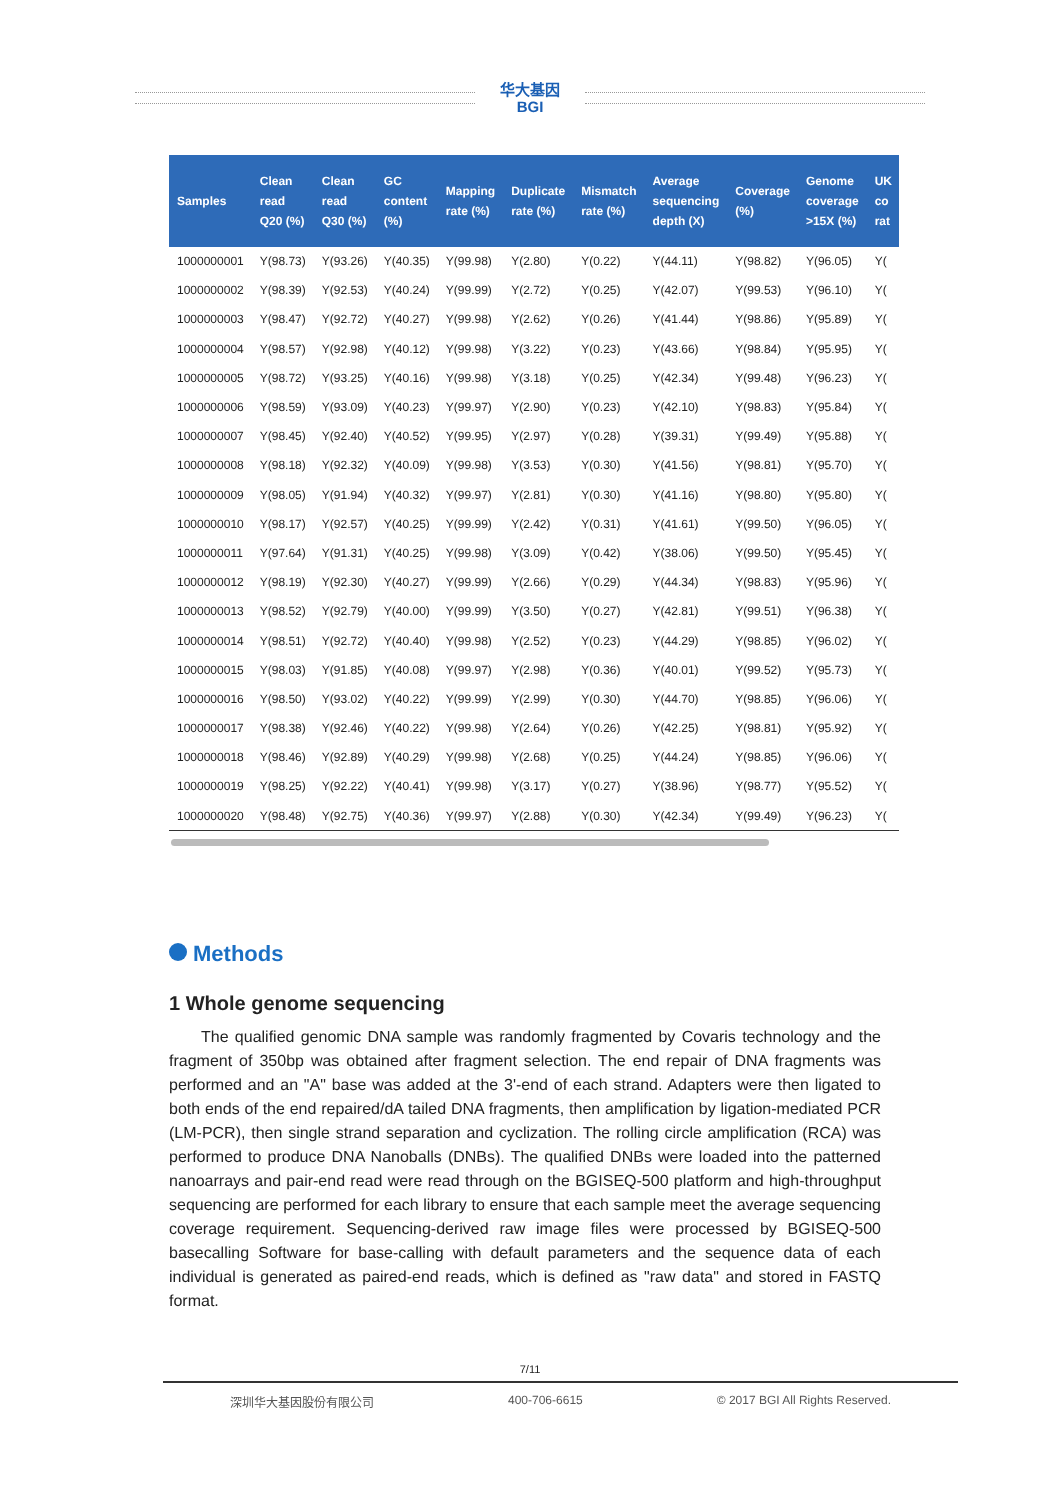华大基因
BGI
| Samples | Clean read Q20 (%) | Clean read Q30 (%) | GC content (%) | Mapping rate (%) | Duplicate rate (%) | Mismatch rate (%) | Average sequencing depth (X) | Coverage (%) | Genome coverage >15X (%) | UK co rat |
| --- | --- | --- | --- | --- | --- | --- | --- | --- | --- | --- |
| 1000000001 | Y(98.73) | Y(93.26) | Y(40.35) | Y(99.98) | Y(2.80) | Y(0.22) | Y(44.11) | Y(98.82) | Y(96.05) | Y( |
| 1000000002 | Y(98.39) | Y(92.53) | Y(40.24) | Y(99.99) | Y(2.72) | Y(0.25) | Y(42.07) | Y(99.53) | Y(96.10) | Y( |
| 1000000003 | Y(98.47) | Y(92.72) | Y(40.27) | Y(99.98) | Y(2.62) | Y(0.26) | Y(41.44) | Y(98.86) | Y(95.89) | Y( |
| 1000000004 | Y(98.57) | Y(92.98) | Y(40.12) | Y(99.98) | Y(3.22) | Y(0.23) | Y(43.66) | Y(98.84) | Y(95.95) | Y( |
| 1000000005 | Y(98.72) | Y(93.25) | Y(40.16) | Y(99.98) | Y(3.18) | Y(0.25) | Y(42.34) | Y(99.48) | Y(96.23) | Y( |
| 1000000006 | Y(98.59) | Y(93.09) | Y(40.23) | Y(99.97) | Y(2.90) | Y(0.23) | Y(42.10) | Y(98.83) | Y(95.84) | Y( |
| 1000000007 | Y(98.45) | Y(92.40) | Y(40.52) | Y(99.95) | Y(2.97) | Y(0.28) | Y(39.31) | Y(99.49) | Y(95.88) | Y( |
| 1000000008 | Y(98.18) | Y(92.32) | Y(40.09) | Y(99.98) | Y(3.53) | Y(0.30) | Y(41.56) | Y(98.81) | Y(95.70) | Y( |
| 1000000009 | Y(98.05) | Y(91.94) | Y(40.32) | Y(99.97) | Y(2.81) | Y(0.30) | Y(41.16) | Y(98.80) | Y(95.80) | Y( |
| 1000000010 | Y(98.17) | Y(92.57) | Y(40.25) | Y(99.99) | Y(2.42) | Y(0.31) | Y(41.61) | Y(99.50) | Y(96.05) | Y( |
| 1000000011 | Y(97.64) | Y(91.31) | Y(40.25) | Y(99.98) | Y(3.09) | Y(0.42) | Y(38.06) | Y(99.50) | Y(95.45) | Y( |
| 1000000012 | Y(98.19) | Y(92.30) | Y(40.27) | Y(99.99) | Y(2.66) | Y(0.29) | Y(44.34) | Y(98.83) | Y(95.96) | Y( |
| 1000000013 | Y(98.52) | Y(92.79) | Y(40.00) | Y(99.99) | Y(3.50) | Y(0.27) | Y(42.81) | Y(99.51) | Y(96.38) | Y( |
| 1000000014 | Y(98.51) | Y(92.72) | Y(40.40) | Y(99.98) | Y(2.52) | Y(0.23) | Y(44.29) | Y(98.85) | Y(96.02) | Y( |
| 1000000015 | Y(98.03) | Y(91.85) | Y(40.08) | Y(99.97) | Y(2.98) | Y(0.36) | Y(40.01) | Y(99.52) | Y(95.73) | Y( |
| 1000000016 | Y(98.50) | Y(93.02) | Y(40.22) | Y(99.99) | Y(2.99) | Y(0.30) | Y(44.70) | Y(98.85) | Y(96.06) | Y( |
| 1000000017 | Y(98.38) | Y(92.46) | Y(40.22) | Y(99.98) | Y(2.64) | Y(0.26) | Y(42.25) | Y(98.81) | Y(95.92) | Y( |
| 1000000018 | Y(98.46) | Y(92.89) | Y(40.29) | Y(99.98) | Y(2.68) | Y(0.25) | Y(44.24) | Y(98.85) | Y(96.06) | Y( |
| 1000000019 | Y(98.25) | Y(92.22) | Y(40.41) | Y(99.98) | Y(3.17) | Y(0.27) | Y(38.96) | Y(98.77) | Y(95.52) | Y( |
| 1000000020 | Y(98.48) | Y(92.75) | Y(40.36) | Y(99.97) | Y(2.88) | Y(0.30) | Y(42.34) | Y(99.49) | Y(96.23) | Y( |
Methods
1 Whole genome sequencing
The qualified genomic DNA sample was randomly fragmented by Covaris technology and the fragment of 350bp was obtained after fragment selection. The end repair of DNA fragments was performed and an "A" base was added at the 3'-end of each strand. Adapters were then ligated to both ends of the end repaired/dA tailed DNA fragments, then amplification by ligation-mediated PCR (LM-PCR), then single strand separation and cyclization. The rolling circle amplification (RCA) was performed to produce DNA Nanoballs (DNBs). The qualified DNBs were loaded into the patterned nanoarrays and pair-end read were read through on the BGISEQ-500 platform and high-throughput sequencing are performed for each library to ensure that each sample meet the average sequencing coverage requirement. Sequencing-derived raw image files were processed by BGISEQ-500 basecalling Software for base-calling with default parameters and the sequence data of each individual is generated as paired-end reads, which is defined as "raw data" and stored in FASTQ format.
7/11
深圳华大基因股份有限公司 400-706-6615 © 2017 BGI All Rights Reserved.